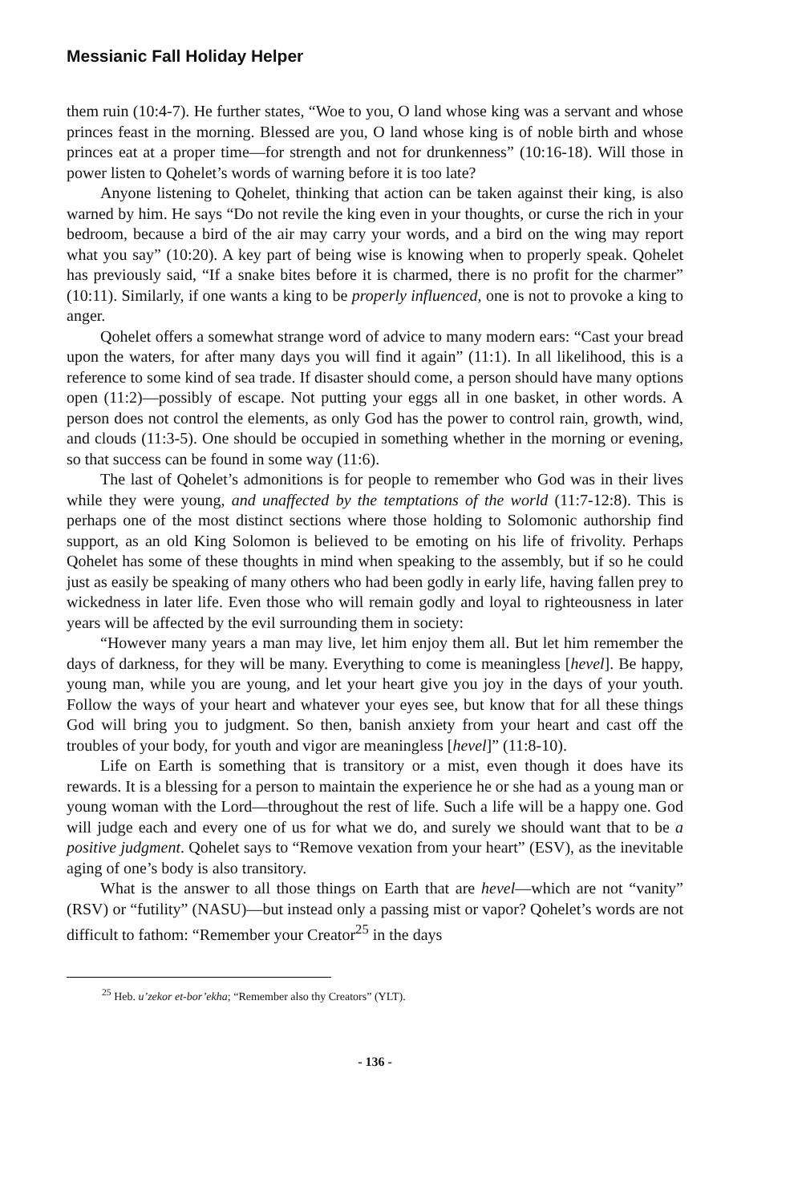Messianic Fall Holiday Helper
them ruin (10:4-7). He further states, “Woe to you, O land whose king was a servant and whose princes feast in the morning. Blessed are you, O land whose king is of noble birth and whose princes eat at a proper time—for strength and not for drunkenness” (10:16-18). Will those in power listen to Qohelet’s words of warning before it is too late?
Anyone listening to Qohelet, thinking that action can be taken against their king, is also warned by him. He says “Do not revile the king even in your thoughts, or curse the rich in your bedroom, because a bird of the air may carry your words, and a bird on the wing may report what you say” (10:20). A key part of being wise is knowing when to properly speak. Qohelet has previously said, “If a snake bites before it is charmed, there is no profit for the charmer” (10:11). Similarly, if one wants a king to be properly influenced, one is not to provoke a king to anger.
Qohelet offers a somewhat strange word of advice to many modern ears: “Cast your bread upon the waters, for after many days you will find it again” (11:1). In all likelihood, this is a reference to some kind of sea trade. If disaster should come, a person should have many options open (11:2)—possibly of escape. Not putting your eggs all in one basket, in other words. A person does not control the elements, as only God has the power to control rain, growth, wind, and clouds (11:3-5). One should be occupied in something whether in the morning or evening, so that success can be found in some way (11:6).
The last of Qohelet’s admonitions is for people to remember who God was in their lives while they were young, and unaffected by the temptations of the world (11:7-12:8). This is perhaps one of the most distinct sections where those holding to Solomonic authorship find support, as an old King Solomon is believed to be emoting on his life of frivolity. Perhaps Qohelet has some of these thoughts in mind when speaking to the assembly, but if so he could just as easily be speaking of many others who had been godly in early life, having fallen prey to wickedness in later life. Even those who will remain godly and loyal to righteousness in later years will be affected by the evil surrounding them in society:
“However many years a man may live, let him enjoy them all. But let him remember the days of darkness, for they will be many. Everything to come is meaningless [hevel]. Be happy, young man, while you are young, and let your heart give you joy in the days of your youth. Follow the ways of your heart and whatever your eyes see, but know that for all these things God will bring you to judgment. So then, banish anxiety from your heart and cast off the troubles of your body, for youth and vigor are meaningless [hevel]” (11:8-10).
Life on Earth is something that is transitory or a mist, even though it does have its rewards. It is a blessing for a person to maintain the experience he or she had as a young man or young woman with the Lord—throughout the rest of life. Such a life will be a happy one. God will judge each and every one of us for what we do, and surely we should want that to be a positive judgment. Qohelet says to “Remove vexation from your heart” (ESV), as the inevitable aging of one’s body is also transitory.
What is the answer to all those things on Earth that are hevel—which are not “vanity” (RSV) or “futility” (NASU)—but instead only a passing mist or vapor? Qohelet’s words are not difficult to fathom: “Remember your Creator<sup>25</sup> in the days
<sup>25</sup> Heb. u’zekor et-bor’ekha; “Remember also thy Creators” (YLT).
- 136 -